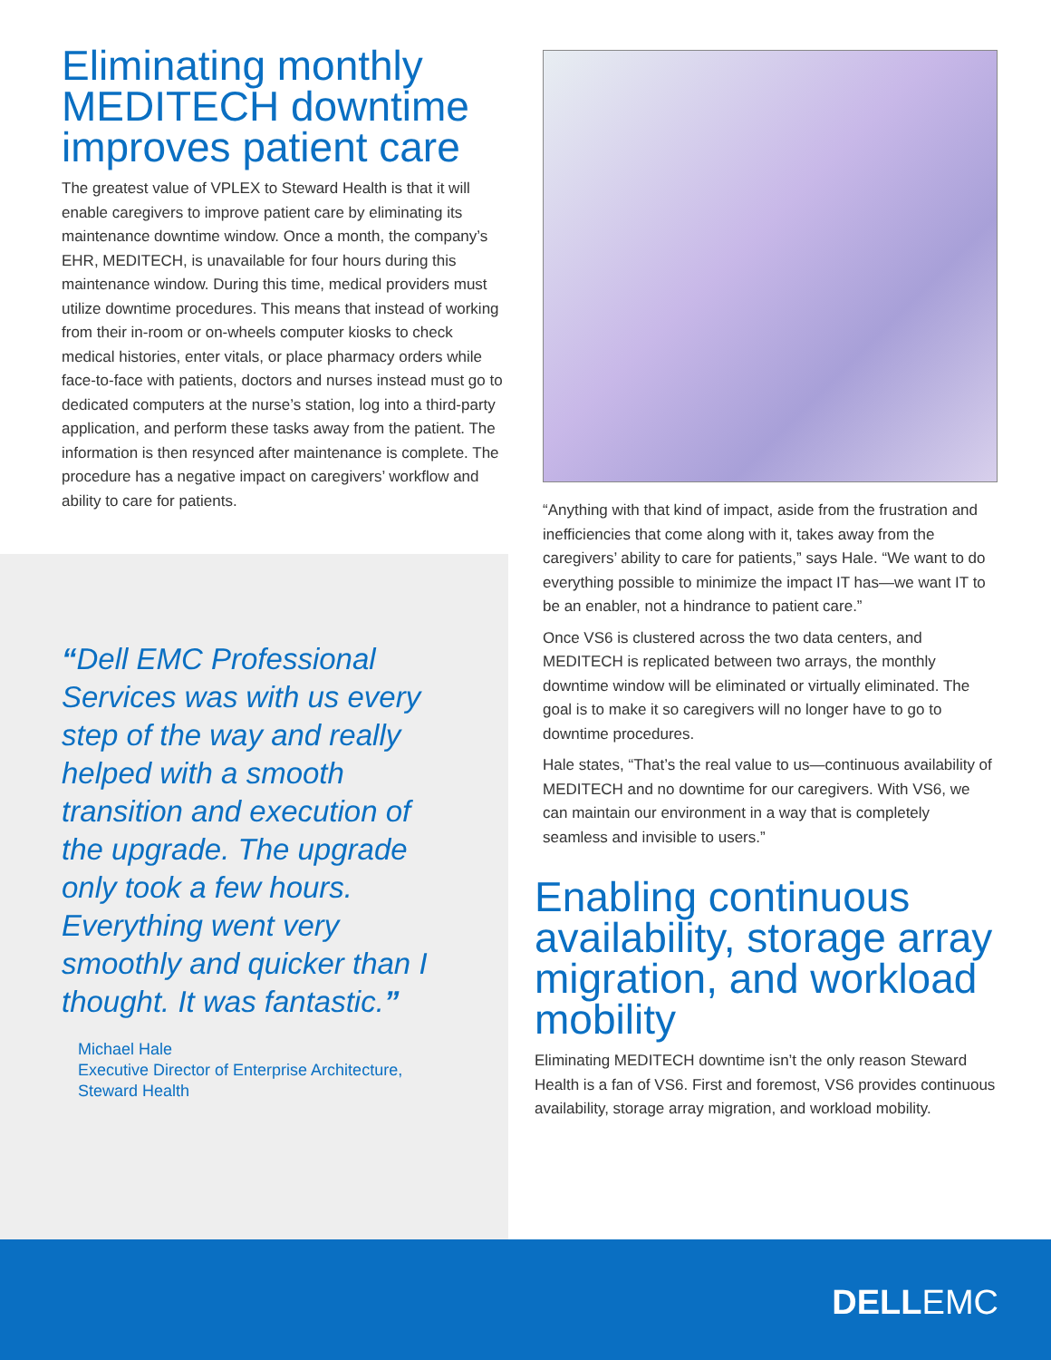Eliminating monthly MEDITECH downtime improves patient care
The greatest value of VPLEX to Steward Health is that it will enable caregivers to improve patient care by eliminating its maintenance downtime window. Once a month, the company’s EHR, MEDITECH, is unavailable for four hours during this maintenance window. During this time, medical providers must utilize downtime procedures. This means that instead of working from their in-room or on-wheels computer kiosks to check medical histories, enter vitals, or place pharmacy orders while face-to-face with patients, doctors and nurses instead must go to dedicated computers at the nurse’s station, log into a third-party application, and perform these tasks away from the patient. The information is then resynced after maintenance is complete. The procedure has a negative impact on caregivers’ workflow and ability to care for patients.
“Dell EMC Professional Services was with us every step of the way and really helped with a smooth transition and execution of the upgrade. The upgrade only took a few hours. Everything went very smoothly and quicker than I thought. It was fantastic.”
Michael Hale
Executive Director of Enterprise Architecture,
Steward Health
“Anything with that kind of impact, aside from the frustration and inefficiencies that come along with it, takes away from the caregivers’ ability to care for patients,” says Hale. “We want to do everything possible to minimize the impact IT has—we want IT to be an enabler, not a hindrance to patient care.”
Once VS6 is clustered across the two data centers, and MEDITECH is replicated between two arrays, the monthly downtime window will be eliminated or virtually eliminated. The goal is to make it so caregivers will no longer have to go to downtime procedures.
Hale states, “That’s the real value to us—continuous availability of MEDITECH and no downtime for our caregivers. With VS6, we can maintain our environment in a way that is completely seamless and invisible to users.”
Enabling continuous availability, storage array migration, and workload mobility
Eliminating MEDITECH downtime isn’t the only reason Steward Health is a fan of VS6. First and foremost, VS6 provides continuous availability, storage array migration, and workload mobility.
DELLEMC